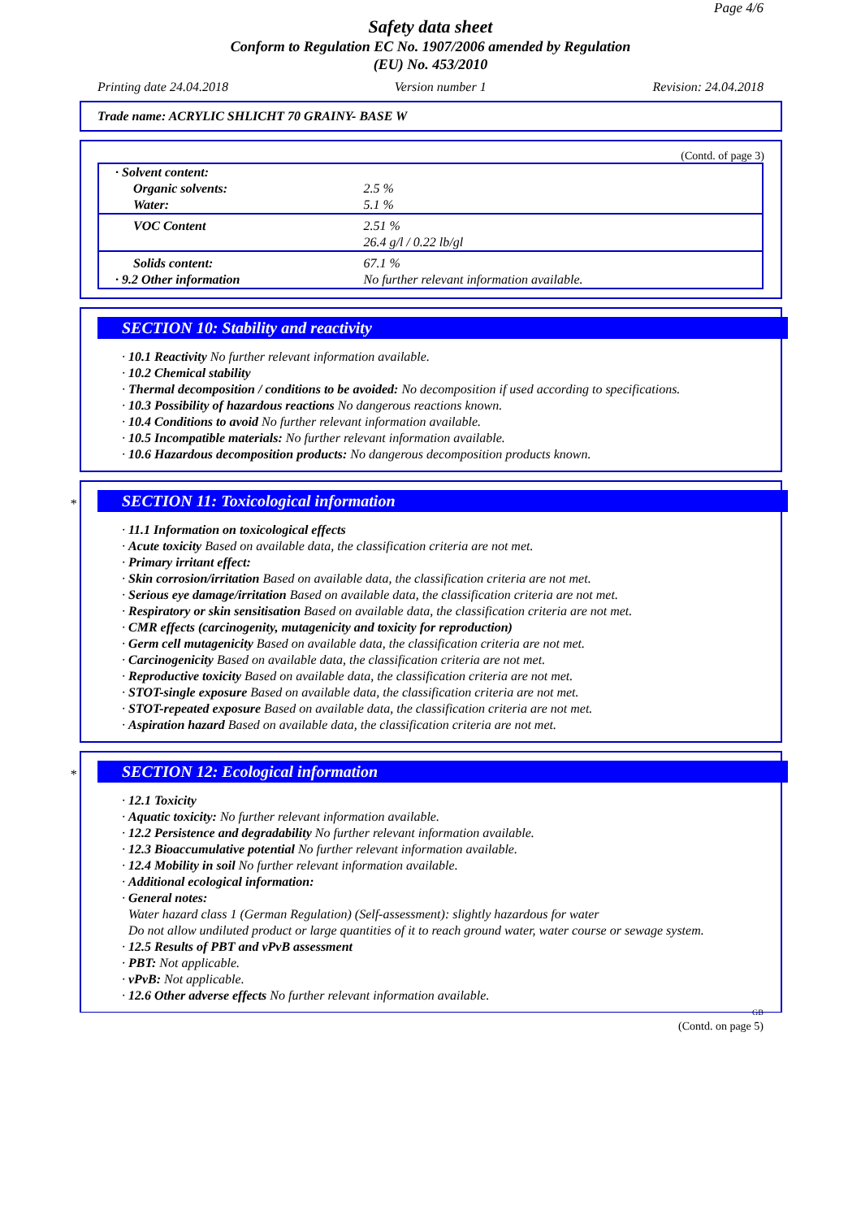Page 4/6
Safety data sheet
Conform to Regulation EC No. 1907/2006 amended by Regulation
(EU) No. 453/2010
Printing date 24.04.2018 Version number 1 Revision: 24.04.2018
Trade name: ACRYLIC SHLICHT 70 GRAINY- BASE W
(Contd. of page 3)
| · Solvent content: | |
| Organic solvents: | 2.5 % |
| Water: | 5.1 % |
| VOC Content | 2.51 % 26.4 g/l / 0.22 lb/gl |
| Solids content: | 67.1 % |
| · 9.2 Other information | No further relevant information available. |
SECTION 10: Stability and reactivity
· 10.1 Reactivity No further relevant information available.
· 10.2 Chemical stability
· Thermal decomposition / conditions to be avoided: No decomposition if used according to specifications.
· 10.3 Possibility of hazardous reactions No dangerous reactions known.
· 10.4 Conditions to avoid No further relevant information available.
· 10.5 Incompatible materials: No further relevant information available.
· 10.6 Hazardous decomposition products: No dangerous decomposition products known.
*
SECTION 11: Toxicological information
· 11.1 Information on toxicological effects
· Acute toxicity Based on available data, the classification criteria are not met.
· Primary irritant effect:
· Skin corrosion/irritation Based on available data, the classification criteria are not met.
· Serious eye damage/irritation Based on available data, the classification criteria are not met.
· Respiratory or skin sensitisation Based on available data, the classification criteria are not met.
· CMR effects (carcinogenity, mutagenicity and toxicity for reproduction)
· Germ cell mutagenicity Based on available data, the classification criteria are not met.
· Carcinogenicity Based on available data, the classification criteria are not met.
· Reproductive toxicity Based on available data, the classification criteria are not met.
· STOT-single exposure Based on available data, the classification criteria are not met.
· STOT-repeated exposure Based on available data, the classification criteria are not met.
· Aspiration hazard Based on available data, the classification criteria are not met.
*
SECTION 12: Ecological information
· 12.1 Toxicity
· Aquatic toxicity: No further relevant information available.
· 12.2 Persistence and degradability No further relevant information available.
· 12.3 Bioaccumulative potential No further relevant information available.
· 12.4 Mobility in soil No further relevant information available.
· Additional ecological information:
· General notes:
Water hazard class 1 (German Regulation) (Self-assessment): slightly hazardous for water
Do not allow undiluted product or large quantities of it to reach ground water, water course or sewage system.
· 12.5 Results of PBT and vPvB assessment
· PBT: Not applicable.
· vPvB: Not applicable.
· 12.6 Other adverse effects No further relevant information available.
GB
(Contd. on page 5)